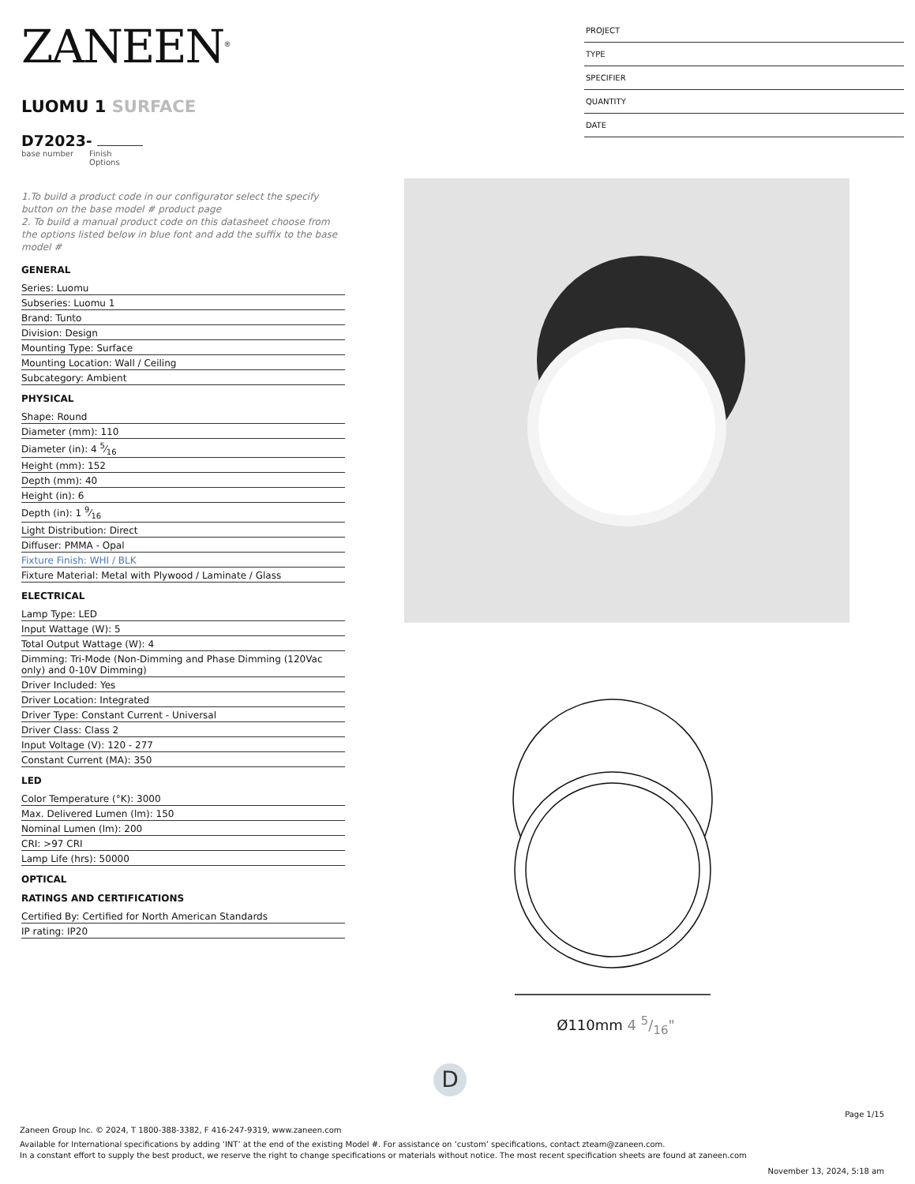ZANEEN<sup>®</sup>
LUOMU 1 SURFACE
D72023-
base number Finish
Options
1.To build a product code in our configurator select the specify button on the base model # product page
2. To build a manual product code on this datasheet choose from the options listed below in blue font and add the suffix to the base model #
GENERAL
Series: Luomu
Subseries: Luomu 1
Brand: Tunto
Division: Design
Mounting Type: Surface
Mounting Location: Wall / Ceiling
Subcategory: Ambient
PHYSICAL
Shape: Round
Diameter (mm): 110
Diameter (in): 4 5⁄16
Height (mm): 152
Depth (mm): 40
Height (in): 6
Depth (in): 1 9⁄16
Light Distribution: Direct
Diffuser: PMMA - Opal
Fixture Finish: WHI / BLK
Fixture Material: Metal with Plywood / Laminate / Glass
ELECTRICAL
Lamp Type: LED
Input Wattage (W): 5
Total Output Wattage (W): 4
Dimming: Tri-Mode (Non-Dimming and Phase Dimming (120Vac only) and 0-10V Dimming)
Driver Included: Yes
Driver Location: Integrated
Driver Type: Constant Current - Universal
Driver Class: Class 2
Input Voltage (V): 120 - 277
Constant Current (MA): 350
LED
Color Temperature (°K): 3000
Max. Delivered Lumen (lm): 150
Nominal Lumen (lm): 200
CRI: >97 CRI
Lamp Life (hrs): 50000
OPTICAL
RATINGS AND CERTIFICATIONS
Certified By: Certified for North American Standards
IP rating: IP20
PROJECT
TYPE
SPECIFIER
QUANTITY
DATE
Ø110mm 4 5/16"
D
Page 1/15
Zaneen Group Inc. © 2024, T 1800-388-3382, F 416-247-9319, www.zaneen.com
Available for International specifications by adding ‘INT’ at the end of the existing Model #. For assistance on ‘custom’ specifications, contact zteam@zaneen.com.
In a constant effort to supply the best product, we reserve the right to change specifications or materials without notice. The most recent specification sheets are found at zaneen.com
November 13, 2024, 5:18 am